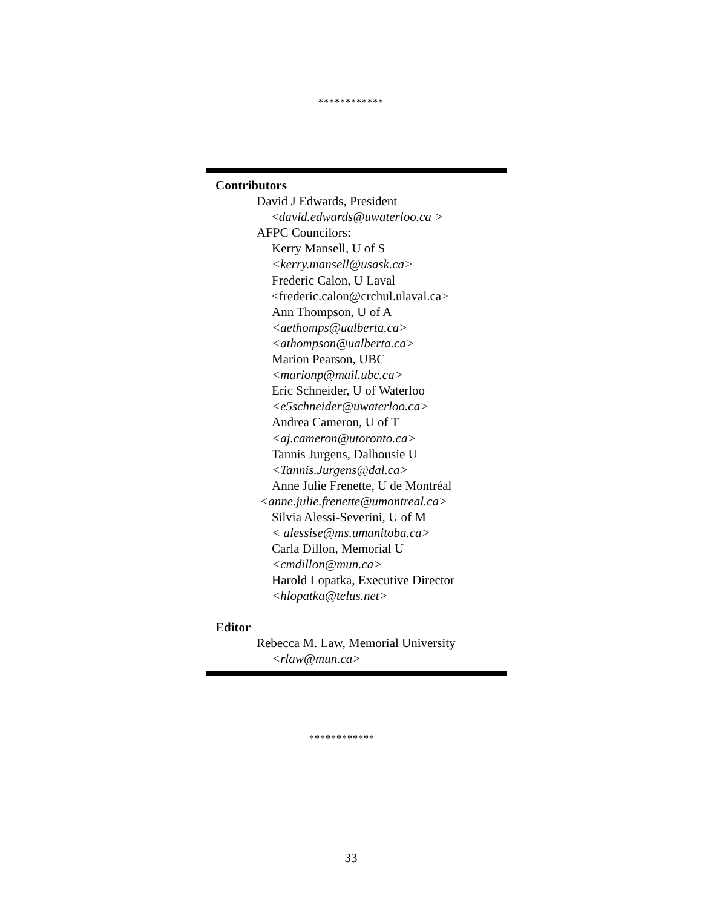************
Contributors
David J Edwards, President
<david.edwards@uwaterloo.ca >
AFPC Councilors:
Kerry Mansell, U of S
<kerry.mansell@usask.ca>
Frederic Calon, U Laval
<frederic.calon@crchul.ulaval.ca>
Ann Thompson, U of A
<aethomps@ualberta.ca>
<athompson@ualberta.ca>
Marion Pearson, UBC
<marionp@mail.ubc.ca>
Eric Schneider, U of Waterloo
<e5schneider@uwaterloo.ca>
Andrea Cameron, U of T
<aj.cameron@utoronto.ca>
Tannis Jurgens, Dalhousie U
<Tannis.Jurgens@dal.ca>
Anne Julie Frenette, U de Montréal
<anne.julie.frenette@umontreal.ca>
Silvia Alessi-Severini, U of M
< alessise@ms.umanitoba.ca>
Carla Dillon, Memorial U
<cmdillon@mun.ca>
Harold Lopatka, Executive Director
<hlopatka@telus.net>
Editor
Rebecca M. Law, Memorial University
<rlaw@mun.ca>
************
33